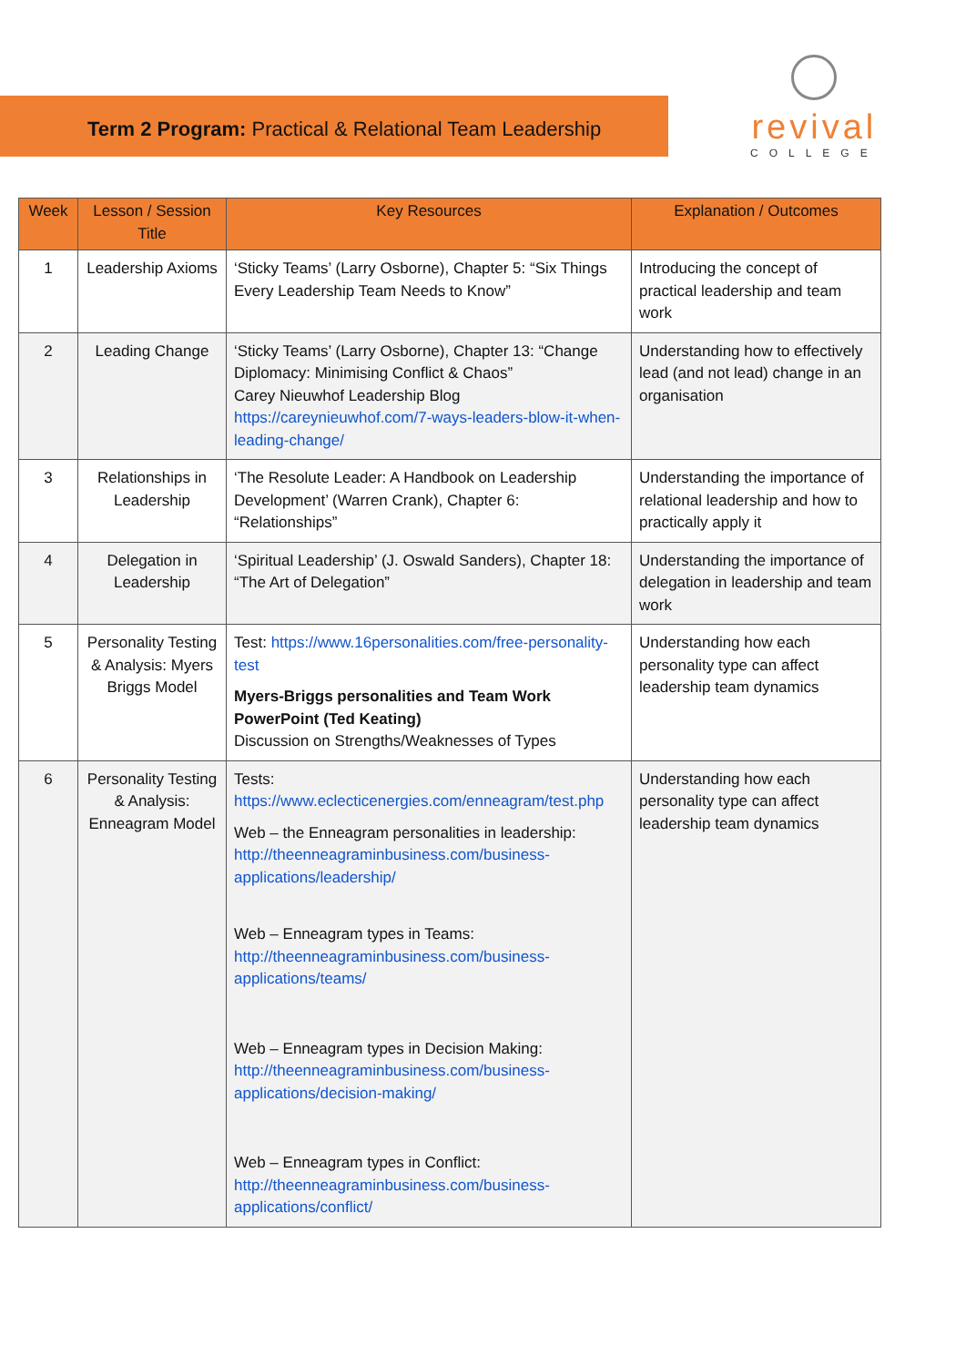Term 2 Program: Practical & Relational Team Leadership
revival
COLLEGE
| Week | Lesson / Session Title | Key Resources | Explanation / Outcomes |
| --- | --- | --- | --- |
| 1 | Leadership Axioms | ‘Sticky Teams’ (Larry Osborne), Chapter 5: “Six Things Every Leadership Team Needs to Know” | Introducing the concept of practical leadership and team work |
| 2 | Leading Change | ‘Sticky Teams’ (Larry Osborne), Chapter 13: “Change Diplomacy: Minimising Conflict & Chaos” Carey Nieuwhof Leadership Blog https://careynieuwhof.com/7-ways-leaders-blow-it-when-leading-change/ | Understanding how to effectively lead (and not lead) change in an organisation |
| 3 | Relationships in Leadership | ‘The Resolute Leader: A Handbook on Leadership Development’ (Warren Crank), Chapter 6: “Relationships” | Understanding the importance of relational leadership and how to practically apply it |
| 4 | Delegation in Leadership | ‘Spiritual Leadership’ (J. Oswald Sanders), Chapter 18: “The Art of Delegation” | Understanding the importance of delegation in leadership and team work |
| 5 | Personality Testing & Analysis: Myers Briggs Model | Test: https://www.16personalities.com/free-personality-test Myers-Briggs personalities and Team Work PowerPoint (Ted Keating) Discussion on Strengths/Weaknesses of Types | Understanding how each personality type can affect leadership team dynamics |
| 6 | Personality Testing & Analysis: Enneagram Model | Tests: https://www.eclecticenergies.com/enneagram/test.php Web – the Enneagram personalities in leadership: http://theenneagraminbusiness.com/business-applications/leadership/ Web – Enneagram types in Teams: http://theenneagraminbusiness.com/business-applications/teams/ Web – Enneagram types in Decision Making: http://theenneagraminbusiness.com/business-applications/decision-making/ Web – Enneagram types in Conflict: http://theenneagraminbusiness.com/business-applications/conflict/ | Understanding how each personality type can affect leadership team dynamics |